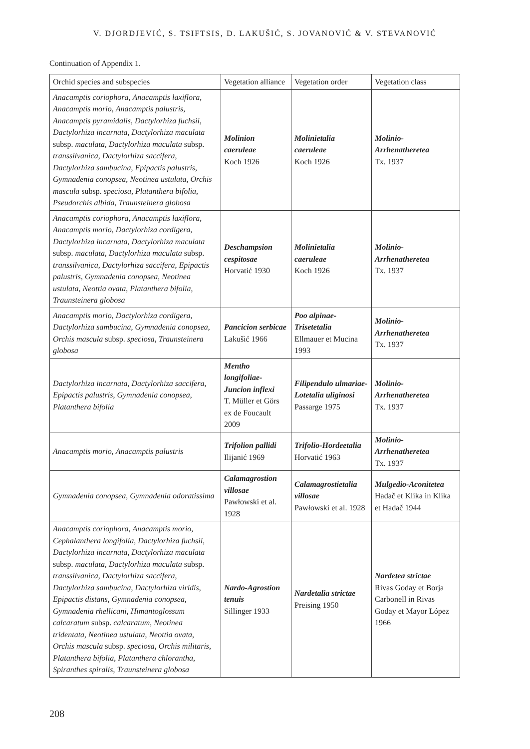V. DJORDJEVIĆ, S. TSIFTSIS, D. LAKUŠIĆ, S. JOVANOVIĆ & V. STEVANOVIĆ
Continuation of Appendix 1.
| Orchid species and subspecies | Vegetation alliance | Vegetation order | Vegetation class |
| --- | --- | --- | --- |
| Anacamptis coriophora , Anacamptis laxiflora , Anacamptis morio , Anacamptis palustris , Anacamptis pyramidalis , Dactylorhiza fuchsii , Dactylorhiza incarnata , Dactylorhiza maculata subsp. maculata , Dactylorhiza maculata subsp. transsilvanica , Dactylorhiza saccifera , Dactylorhiza sambucina , Epipactis palustris , Gymnadenia conopsea , Neotinea ustulata , Orchis mascula subsp. speciosa , Platanthera bifolia , Pseudorchis albida , Traunsteinera globosa | Molinion caeruleae Koch 1926 | Molinietalia caeruleae Koch 1926 | Molinio-Arrhenatheretea Tx. 1937 |
| Anacamptis coriophora , Anacamptis laxiflora , Anacamptis morio , Dactylorhiza cordigera , Dactylorhiza incarnata , Dactylorhiza maculata subsp. maculata , Dactylorhiza maculata subsp. transsilvanica , Dactylorhiza saccifera , Epipactis palustris , Gymnadenia conopsea , Neotinea ustulata , Neottia ovata , Platanthera bifolia , Traunsteinera globosa | Deschampsion cespitosae Horvatić 1930 | Molinietalia caeruleae Koch 1926 | Molinio-Arrhenatheretea Tx. 1937 |
| Anacamptis morio , Dactylorhiza cordigera , Dactylorhiza sambucina , Gymnadenia conopsea , Orchis mascula subsp. speciosa , Traunsteinera globosa | Pancicion serbicae Lakušić 1966 | Poo alpinae-Trisetetalia Ellmauer et Mucina 1993 | Molinio-Arrhenatheretea Tx. 1937 |
| Dactylorhiza incarnata , Dactylorhiza saccifera , Epipactis palustris , Gymnadenia conopsea , Platanthera bifolia | Mentho longifoliae-Juncion inflexi T. Müller et Görs ex de Foucault 2009 | Filipendulo ulmariae-Lotetalia uliginosi Passarge 1975 | Molinio-Arrhenatheretea Tx. 1937 |
| Anacamptis morio , Anacamptis palustris | Trifolion pallidi Ilijanić 1969 | Trifolio-Hordeetalia Horvatić 1963 | Molinio-Arrhenatheretea Tx. 1937 |
| Gymnadenia conopsea , Gymnadenia odoratissima | Calamagrostion villosae Pawłowski et al. 1928 | Calamagrostietalia villosae Pawłowski et al. 1928 | Mulgedio-Aconitetea Hadač et Klika in Klika et Hadač 1944 |
| Anacamptis coriophora , Anacamptis morio , Cephalanthera longifolia , Dactylorhiza fuchsii , Dactylorhiza incarnata , Dactylorhiza maculata subsp. maculata , Dactylorhiza maculata subsp. transsilvanica , Dactylorhiza saccifera , Dactylorhiza sambucina , Dactylorhiza viridis , Epipactis distans , Gymnadenia conopsea , Gymnadenia rhellicani , Himantoglossum calcaratum subsp. calcaratum , Neotinea tridentata , Neotinea ustulata , Neottia ovata , Orchis mascula subsp. speciosa , Orchis militaris , Platanthera bifolia , Platanthera chlorantha , Spiranthes spiralis , Traunsteinera globosa | Nardo-Agrostion tenuis Sillinger 1933 | Nardetalia strictae Preising 1950 | Nardetea strictae Rivas Goday et Borja Carbonell in Rivas Goday et Mayor López 1966 |
208